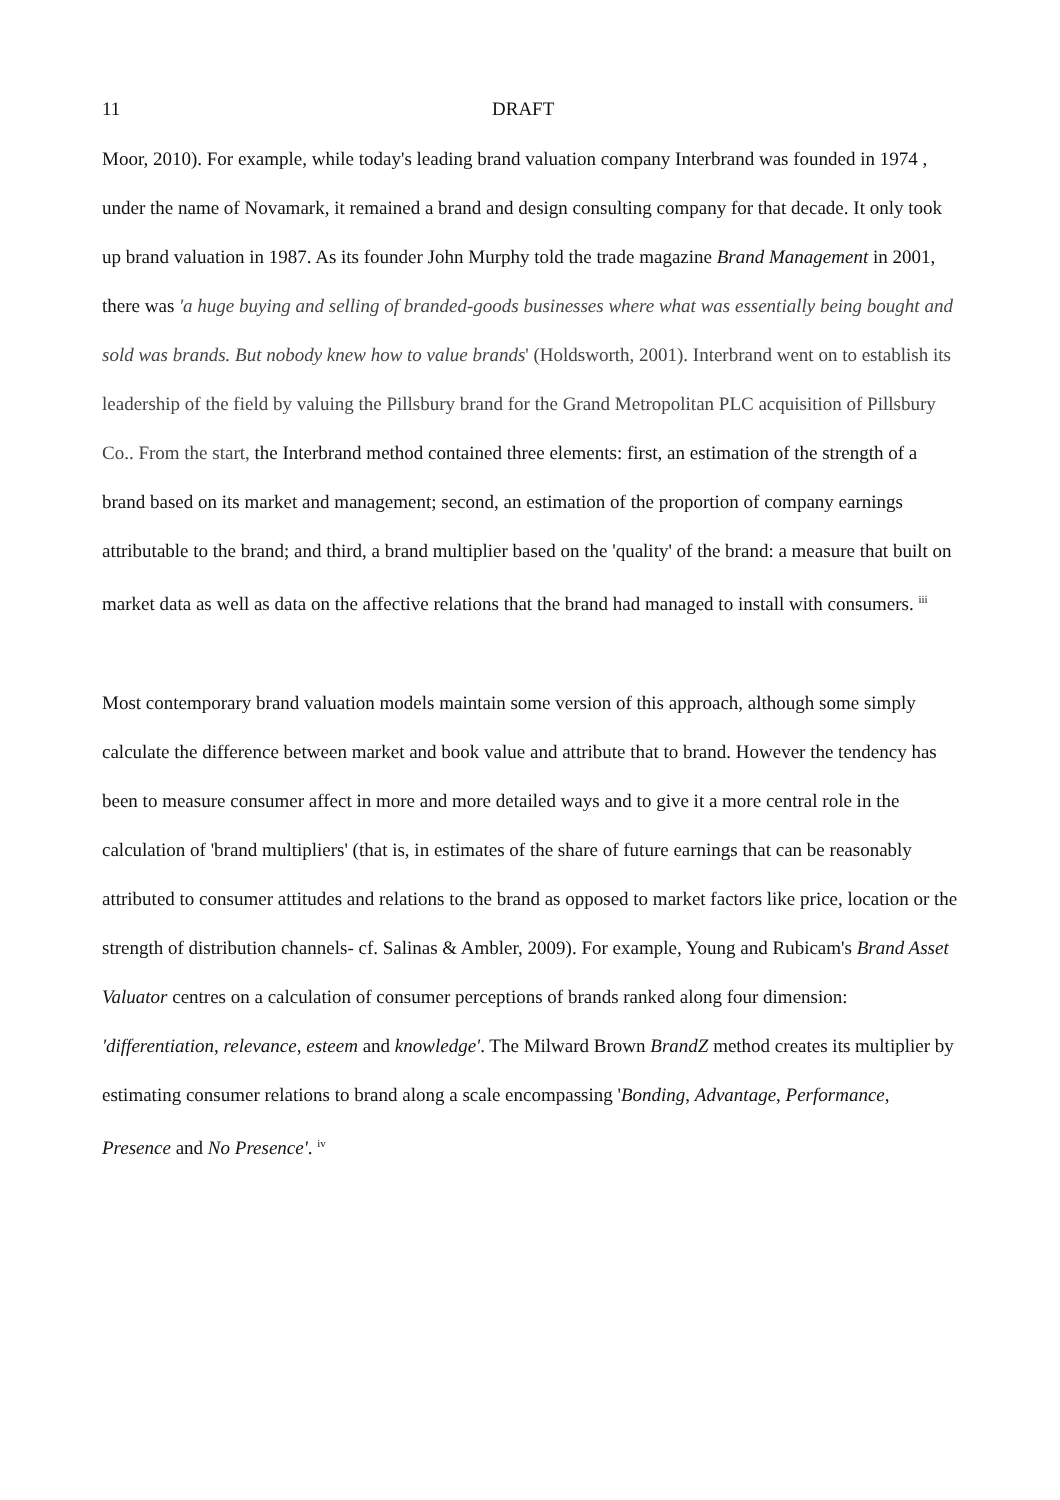11 DRAFT
Moor, 2010). For example, while today's leading brand valuation company Interbrand was founded in 1974 , under the name of Novamark, it remained a brand and design consulting company for that decade. It only took up brand valuation in 1987. As its founder John Murphy told the trade magazine Brand Management in 2001, there was 'a huge buying and selling of branded-goods businesses where what was essentially being bought and sold was brands. But nobody knew how to value brands' (Holdsworth, 2001). Interbrand went on to establish its leadership of the field by valuing the Pillsbury brand for the Grand Metropolitan PLC acquisition of Pillsbury Co.. From the start, the Interbrand method contained three elements: first, an estimation of the strength of a brand based on its market and management; second, an estimation of the proportion of company earnings attributable to the brand; and third, a brand multiplier based on the 'quality' of the brand: a measure that built on market data as well as data on the affective relations that the brand had managed to install with consumers. <sup>iii</sup>
Most contemporary brand valuation models maintain some version of this approach, although some simply calculate the difference between market and book value and attribute that to brand. However the tendency has been to measure consumer affect in more and more detailed ways and to give it a more central role in the calculation of 'brand multipliers' (that is, in estimates of the share of future earnings that can be reasonably attributed to consumer attitudes and relations to the brand as opposed to market factors like price, location or the strength of distribution channels- cf. Salinas & Ambler, 2009). For example, Young and Rubicam's Brand Asset Valuator centres on a calculation of consumer perceptions of brands ranked along four dimension: 'differentiation, relevance, esteem and knowledge'. The Milward Brown BrandZ method creates its multiplier by estimating consumer relations to brand along a scale encompassing 'Bonding, Advantage, Performance, Presence and No Presence'. <sup>iv</sup>